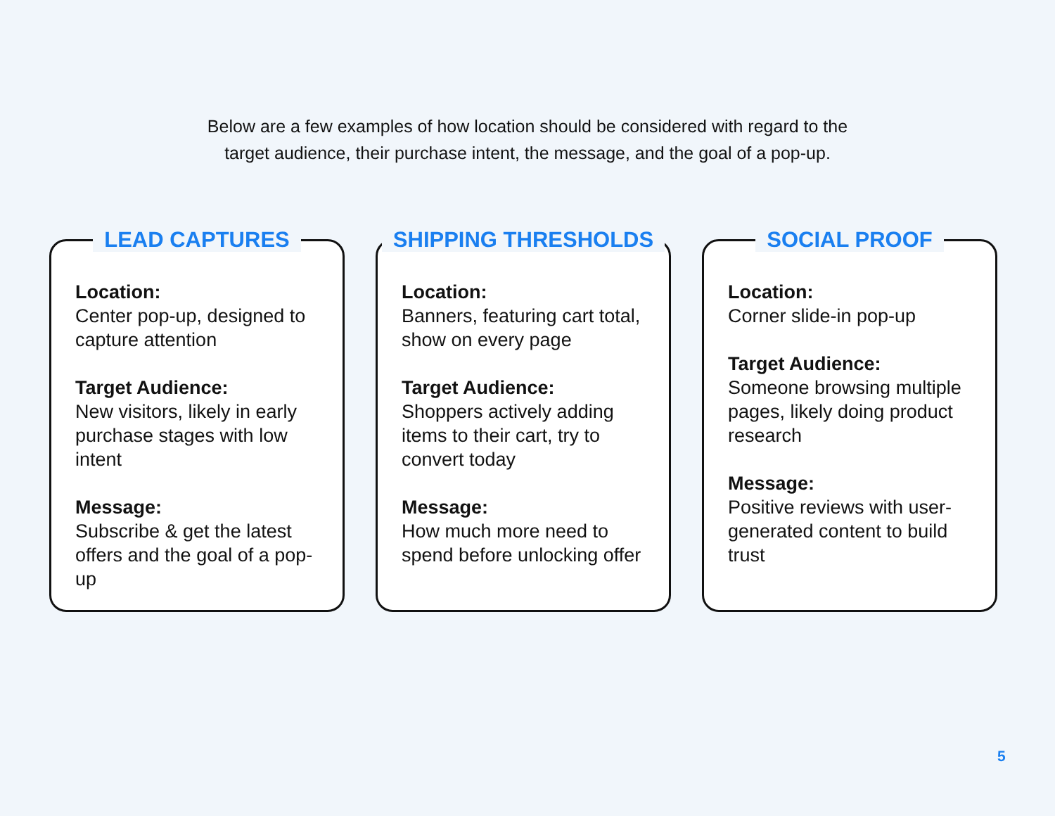Below are a few examples of how location should be considered with regard to the
target audience, their purchase intent, the message, and the goal of a pop-up.
LEAD CAPTURES
Location:
Center pop-up, designed to capture attention
Target Audience:
New visitors, likely in early purchase stages with low intent
Message:
Subscribe & get the latest offers and the goal of a pop-up
SHIPPING THRESHOLDS
Location:
Banners, featuring cart total, show on every page
Target Audience:
Shoppers actively adding items to their cart, try to convert today
Message:
How much more need to spend before unlocking offer
SOCIAL PROOF
Location:
Corner slide-in pop-up
Target Audience:
Someone browsing multiple pages, likely doing product research
Message:
Positive reviews with user-generated content to build trust
5